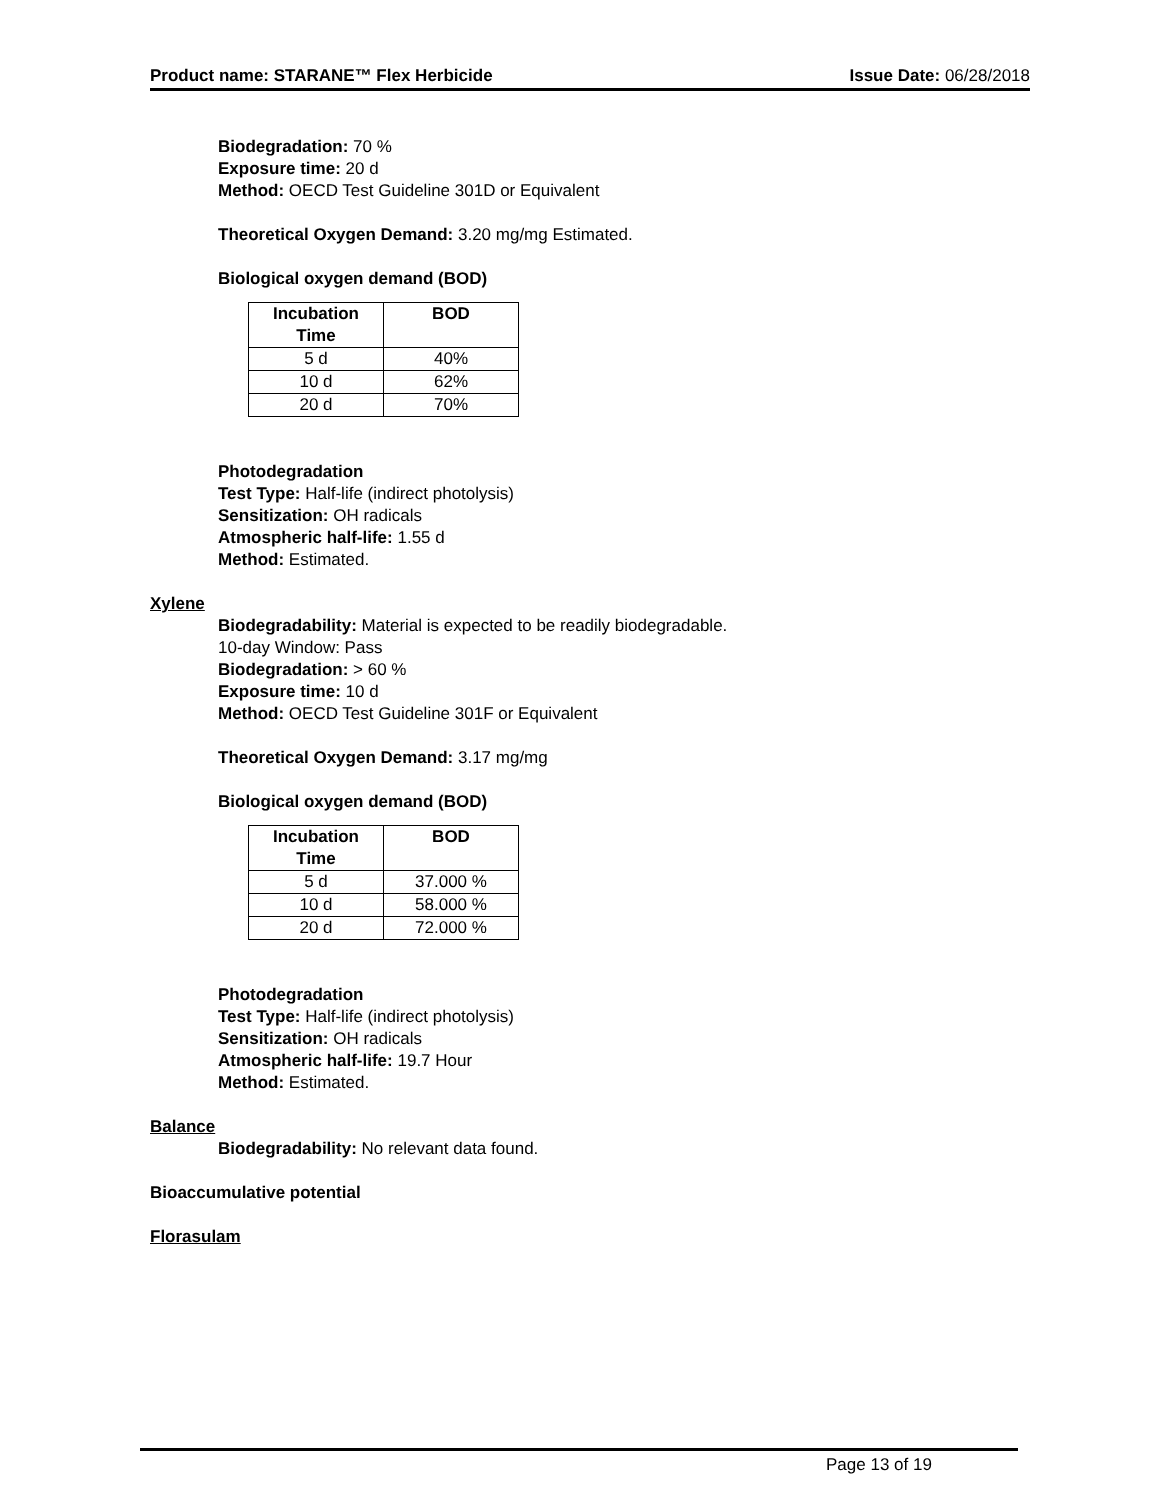Product name: STARANE™ Flex Herbicide Issue Date: 06/28/2018
Biodegradation: 70 %
Exposure time: 20 d
Method: OECD Test Guideline 301D or Equivalent
Theoretical Oxygen Demand: 3.20 mg/mg Estimated.
Biological oxygen demand (BOD)
| Incubation Time | BOD |
| --- | --- |
| 5 d | 40% |
| 10 d | 62% |
| 20 d | 70% |
Photodegradation
Test Type: Half-life (indirect photolysis)
Sensitization: OH radicals
Atmospheric half-life: 1.55 d
Method: Estimated.
Xylene
Biodegradability: Material is expected to be readily biodegradable.
10-day Window: Pass
Biodegradation: > 60 %
Exposure time: 10 d
Method: OECD Test Guideline 301F or Equivalent
Theoretical Oxygen Demand: 3.17 mg/mg
Biological oxygen demand (BOD)
| Incubation Time | BOD |
| --- | --- |
| 5 d | 37.000 % |
| 10 d | 58.000 % |
| 20 d | 72.000 % |
Photodegradation
Test Type: Half-life (indirect photolysis)
Sensitization: OH radicals
Atmospheric half-life: 19.7 Hour
Method: Estimated.
Balance
Biodegradability: No relevant data found.
Bioaccumulative potential
Florasulam
Page 13 of 19